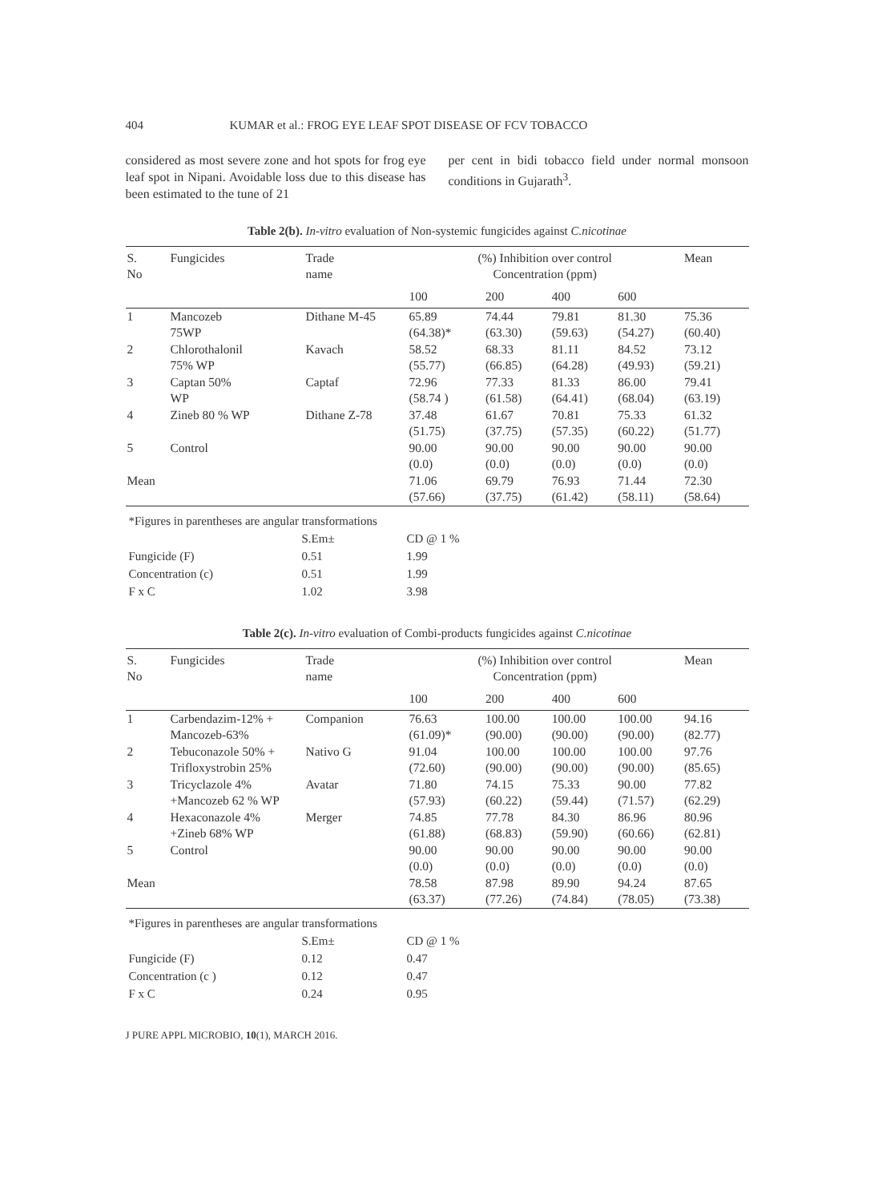404 KUMAR et al.: FROG EYE LEAF SPOT DISEASE OF FCV TOBACCO
considered as most severe zone and hot spots for frog eye leaf spot in Nipani. Avoidable loss due to this disease has been estimated to the tune of 21
per cent in bidi tobacco field under normal monsoon conditions in Gujarath<sup>3</sup>.
Table 2(b). In-vitro evaluation of Non-systemic fungicides against C.nicotinae
| S. No | Fungicides | Trade name | (%) Inhibition over control Concentration (ppm) | | | | Mean |
| --- | --- | --- | --- | --- | --- | --- | --- |
| | | | 100 | 200 | 400 | 600 | |
| 1 | Mancozeb 75WP | Dithane M-45 | 65.89 (64.38)* | 74.44 (63.30) | 79.81 (59.63) | 81.30 (54.27) | 75.36 (60.40) |
| 2 | Chlorothalonil 75% WP | Kavach | 58.52 (55.77) | 68.33 (66.85) | 81.11 (64.28) | 84.52 (49.93) | 73.12 (59.21) |
| 3 | Captan 50% WP | Captaf | 72.96 (58.74 ) | 77.33 (61.58) | 81.33 (64.41) | 86.00 (68.04) | 79.41 (63.19) |
| 4 | Zineb 80 % WP | Dithane Z-78 | 37.48 (51.75) | 61.67 (37.75) | 70.81 (57.35) | 75.33 (60.22) | 61.32 (51.77) |
| 5 | Control | | 90.00 (0.0) | 90.00 (0.0) | 90.00 (0.0) | 90.00 (0.0) | 90.00 (0.0) |
| Mean | | | 71.06 (57.66) | 69.79 (37.75) | 76.93 (61.42) | 71.44 (58.11) | 72.30 (58.64) |
| *Figures in parentheses are angular transformations | | |
| | S.Em± | CD @ 1 % |
| Fungicide (F) | 0.51 | 1.99 |
| Concentration (c) | 0.51 | 1.99 |
| F x C | 1.02 | 3.98 |
Table 2(c). In-vitro evaluation of Combi-products fungicides against C.nicotinae
| S. No | Fungicides | Trade name | (%) Inhibition over control Concentration (ppm) | | | | Mean |
| --- | --- | --- | --- | --- | --- | --- | --- |
| | | | 100 | 200 | 400 | 600 | |
| 1 | Carbendazim-12% + Mancozeb-63% | Companion | 76.63 (61.09)* | 100.00 (90.00) | 100.00 (90.00) | 100.00 (90.00) | 94.16 (82.77) |
| 2 | Tebuconazole 50% + Trifloxystrobin 25% | Nativo G | 91.04 (72.60) | 100.00 (90.00) | 100.00 (90.00) | 100.00 (90.00) | 97.76 (85.65) |
| 3 | Tricyclazole 4% +Mancozeb 62 % WP | Avatar | 71.80 (57.93) | 74.15 (60.22) | 75.33 (59.44) | 90.00 (71.57) | 77.82 (62.29) |
| 4 | Hexaconazole 4% +Zineb 68% WP | Merger | 74.85 (61.88) | 77.78 (68.83) | 84.30 (59.90) | 86.96 (60.66) | 80.96 (62.81) |
| 5 | Control | | 90.00 (0.0) | 90.00 (0.0) | 90.00 (0.0) | 90.00 (0.0) | 90.00 (0.0) |
| Mean | | | 78.58 (63.37) | 87.98 (77.26) | 89.90 (74.84) | 94.24 (78.05) | 87.65 (73.38) |
| *Figures in parentheses are angular transformations | | |
| | S.Em± | CD @ 1 % |
| Fungicide (F) | 0.12 | 0.47 |
| Concentration (c ) | 0.12 | 0.47 |
| F x C | 0.24 | 0.95 |
J PURE APPL MICROBIO, 10(1), MARCH 2016.